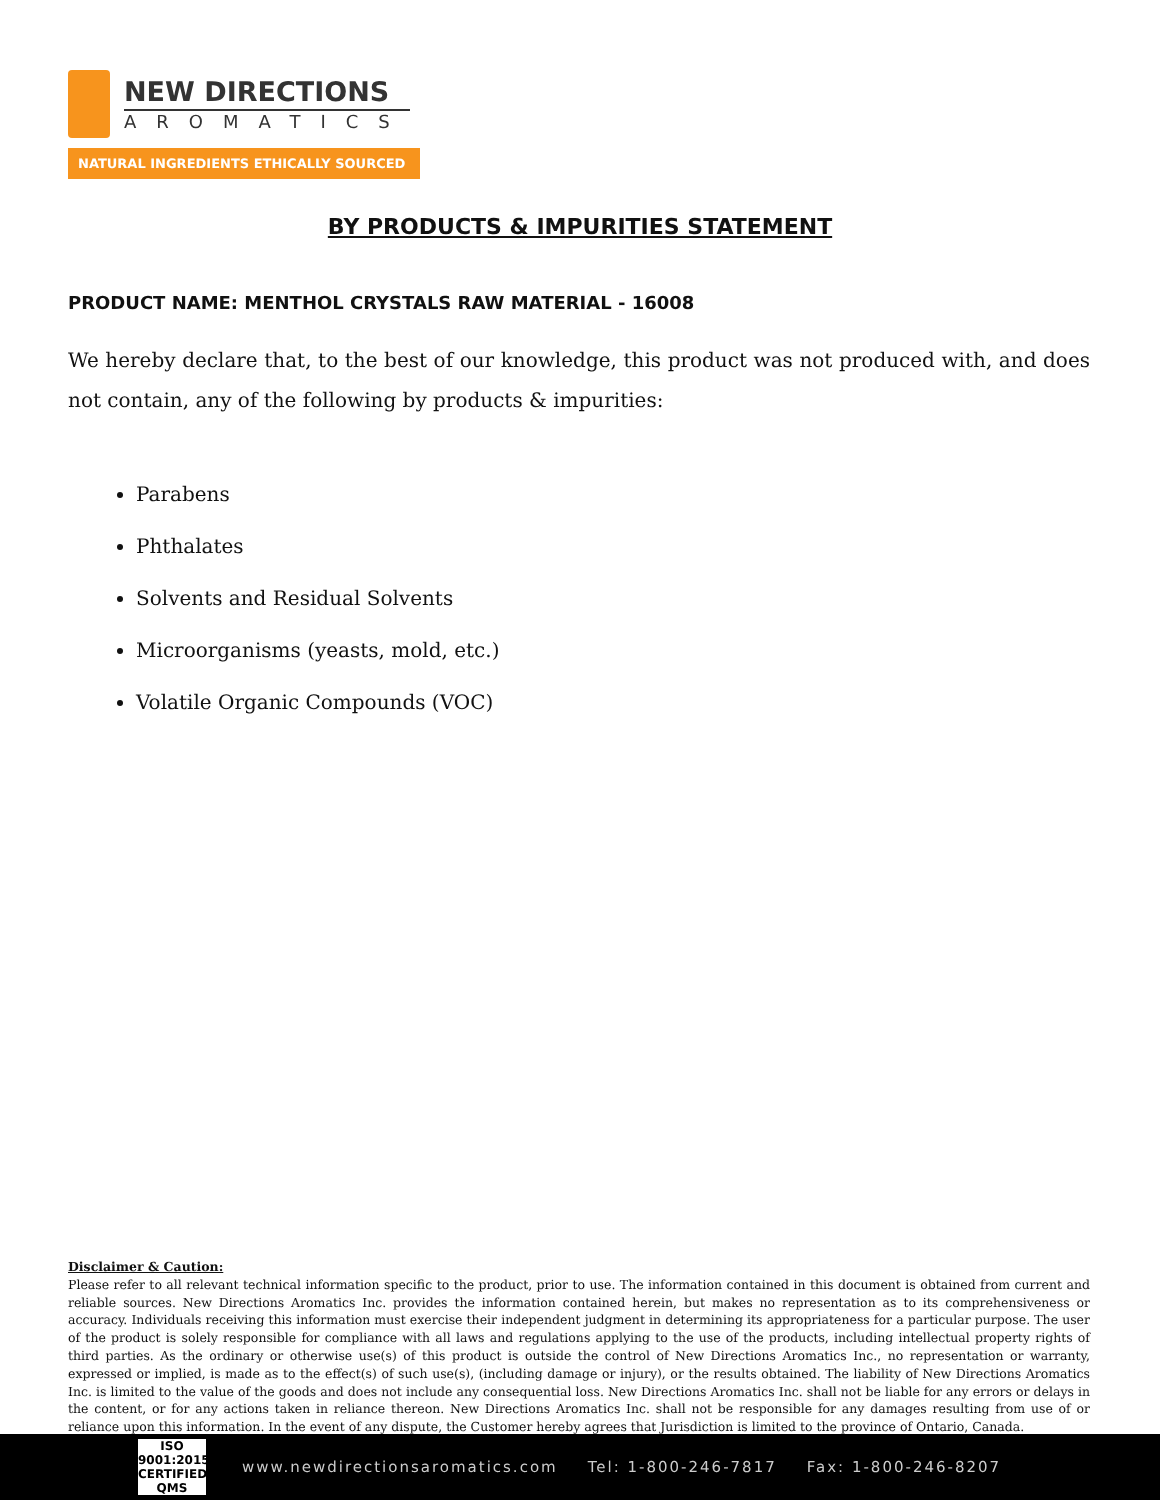NEW DIRECTIONS
AROMATICS
NATURAL INGREDIENTS ETHICALLY SOURCED
BY PRODUCTS & IMPURITIES STATEMENT
PRODUCT NAME: MENTHOL CRYSTALS RAW MATERIAL - 16008
We hereby declare that, to the best of our knowledge, this product was not produced with, and does not contain, any of the following by products & impurities:
Parabens
Phthalates
Solvents and Residual Solvents
Microorganisms (yeasts, mold, etc.)
Volatile Organic Compounds (VOC)
Disclaimer & Caution:
Please refer to all relevant technical information specific to the product, prior to use. The information contained in this document is obtained from current and reliable sources. New Directions Aromatics Inc. provides the information contained herein, but makes no representation as to its comprehensiveness or accuracy. Individuals receiving this information must exercise their independent judgment in determining its appropriateness for a particular purpose. The user of the product is solely responsible for compliance with all laws and regulations applying to the use of the products, including intellectual property rights of third parties. As the ordinary or otherwise use(s) of this product is outside the control of New Directions Aromatics Inc., no representation or warranty, expressed or implied, is made as to the effect(s) of such use(s), (including damage or injury), or the results obtained. The liability of New Directions Aromatics Inc. is limited to the value of the goods and does not include any consequential loss. New Directions Aromatics Inc. shall not be liable for any errors or delays in the content, or for any actions taken in reliance thereon. New Directions Aromatics Inc. shall not be responsible for any damages resulting from use of or reliance upon this information. In the event of any dispute, the Customer hereby agrees that Jurisdiction is limited to the province of Ontario, Canada.
ISO
9001:2015
CERTIFIED QMS
www.newdirectionsaromatics.com Tel: 1-800-246-7817 Fax: 1-800-246-8207